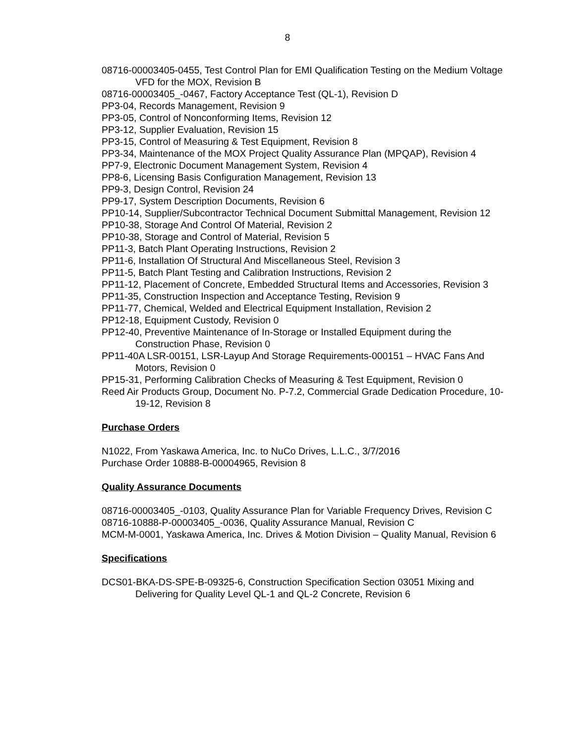8
08716-00003405-0455, Test Control Plan for EMI Qualification Testing on the Medium Voltage VFD for the MOX, Revision B
08716-00003405_-0467, Factory Acceptance Test (QL-1), Revision D
PP3-04, Records Management, Revision 9
PP3-05, Control of Nonconforming Items, Revision 12
PP3-12, Supplier Evaluation, Revision 15
PP3-15, Control of Measuring & Test Equipment, Revision 8
PP3-34, Maintenance of the MOX Project Quality Assurance Plan (MPQAP), Revision 4
PP7-9, Electronic Document Management System, Revision 4
PP8-6, Licensing Basis Configuration Management, Revision 13
PP9-3, Design Control, Revision 24
PP9-17, System Description Documents, Revision 6
PP10-14, Supplier/Subcontractor Technical Document Submittal Management, Revision 12
PP10-38, Storage And Control Of Material, Revision 2
PP10-38, Storage and Control of Material, Revision 5
PP11-3, Batch Plant Operating Instructions, Revision 2
PP11-6, Installation Of Structural And Miscellaneous Steel, Revision 3
PP11-5, Batch Plant Testing and Calibration Instructions, Revision 2
PP11-12, Placement of Concrete, Embedded Structural Items and Accessories, Revision 3
PP11-35, Construction Inspection and Acceptance Testing, Revision 9
PP11-77, Chemical, Welded and Electrical Equipment Installation, Revision 2
PP12-18, Equipment Custody, Revision 0
PP12-40, Preventive Maintenance of In-Storage or Installed Equipment during the Construction Phase, Revision 0
PP11-40A LSR-00151, LSR-Layup And Storage Requirements-000151 – HVAC Fans And Motors, Revision 0
PP15-31, Performing Calibration Checks of Measuring & Test Equipment, Revision 0
Reed Air Products Group, Document No. P-7.2, Commercial Grade Dedication Procedure, 10-19-12, Revision 8
Purchase Orders
N1022, From Yaskawa America, Inc. to NuCo Drives, L.L.C., 3/7/2016
Purchase Order 10888-B-00004965, Revision 8
Quality Assurance Documents
08716-00003405_-0103, Quality Assurance Plan for Variable Frequency Drives, Revision C
08716-10888-P-00003405_-0036, Quality Assurance Manual, Revision C
MCM-M-0001, Yaskawa America, Inc. Drives & Motion Division – Quality Manual, Revision 6
Specifications
DCS01-BKA-DS-SPE-B-09325-6, Construction Specification Section 03051 Mixing and Delivering for Quality Level QL-1 and QL-2 Concrete, Revision 6